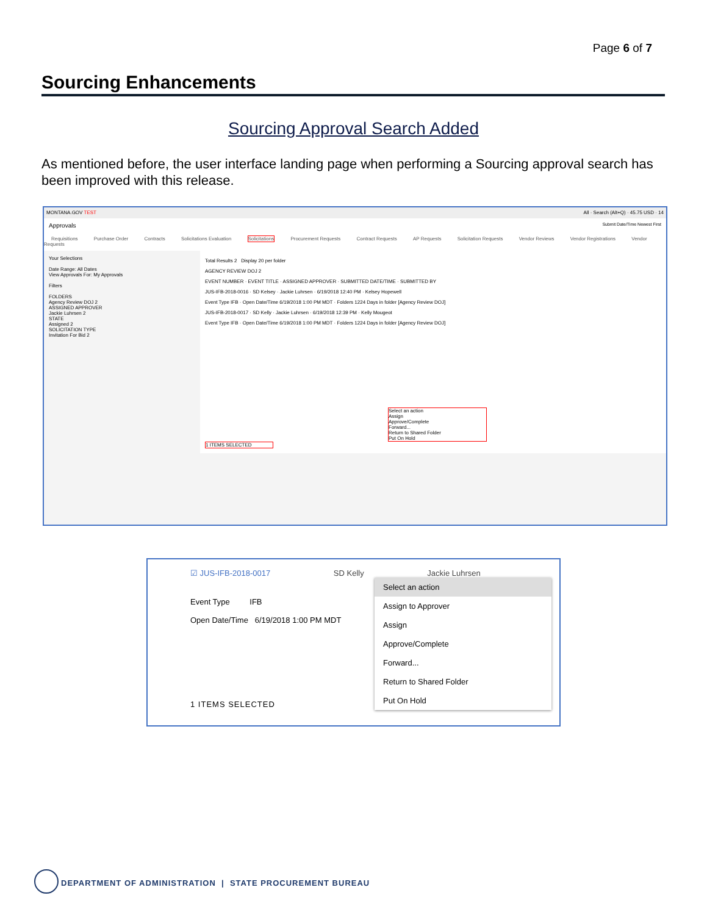Page 6 of 7
Sourcing Enhancements
Sourcing Approval Search Added
As mentioned before, the user interface landing page when performing a Sourcing approval search has been improved with this release.
MONTANA.GOV TEST All · Search (Alt+Q) · 45.75 USD · 14
Approvals Submit Date/Time Newest First
Requisitions Purchase Order Contracts Solicitations Evaluation Solicitations Procurement Requests Contract Requests AP Requests Solicitation Requests Vendor Reviews Vendor Registrations Vendor Requests
Your Selections
Date Range: All Dates
View Approvals For: My Approvals
Filters
FOLDERS
Agency Review DOJ 2
ASSIGNED APPROVER
Jackie Luhrsen 2
STATE
Assigned 2
SOLICITATION TYPE
Invitation For Bid 2
Total Results 2 Display 20 per folder
AGENCY REVIEW DOJ 2
EVENT NUMBER · EVENT TITLE · ASSIGNED APPROVER · SUBMITTED DATE/TIME · SUBMITTED BY
JUS-IFB-2018-0016 · SD Kelsey · Jackie Luhrsen · 6/19/2018 12:40 PM · Kelsey Hopewell
Event Type IFB · Open Date/Time 6/19/2018 1:00 PM MDT · Folders 1224 Days in folder [Agency Review DOJ]
JUS-IFB-2018-0017 · SD Kelly · Jackie Luhrsen · 6/19/2018 12:39 PM · Kelly Mougeot
Event Type IFB · Open Date/Time 6/19/2018 1:00 PM MDT · Folders 1224 Days in folder [Agency Review DOJ]
Select an action
Assign
Approve/Complete
Forward...
Return to Shared Folder
Put On Hold
1 ITEMS SELECTED
☑ JUS-IFB-2018-0017 SD Kelly Jackie Luhrsen
Event Type IFB
Open Date/Time 6/19/2018 1:00 PM MDT
1 ITEMS SELECTED
Select an action
Assign to Approver
Assign
Approve/Complete
Forward...
Return to Shared Folder
Put On Hold
DEPARTMENT OF ADMINISTRATION | STATE PROCUREMENT BUREAU